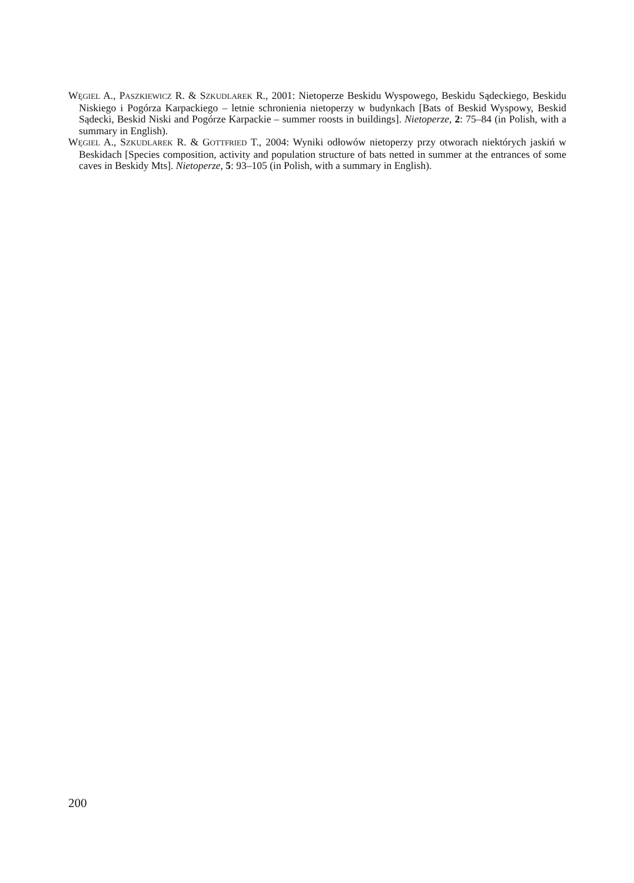WĘGIEL A., PASZKIEWICZ R. & SZKUDLAREK R., 2001: Nietoperze Beskidu Wyspowego, Beskidu Sądeckiego, Beskidu Niskiego i Pogórza Karpackiego – letnie schronienia nietoperzy w budynkach [Bats of Beskid Wyspowy, Beskid Sądecki, Beskid Niski and Pogórze Karpackie – summer roosts in buildings]. Nietoperze, 2: 75–84 (in Polish, with a summary in English).
WĘGIEL A., SZKUDLAREK R. & GOTTFRIED T., 2004: Wyniki odłowów nietoperzy przy otworach niektórych jaskiń w Beskidach [Species composition, activity and population structure of bats netted in summer at the entrances of some caves in Beskidy Mts]. Nietoperze, 5: 93–105 (in Polish, with a summary in English).
200